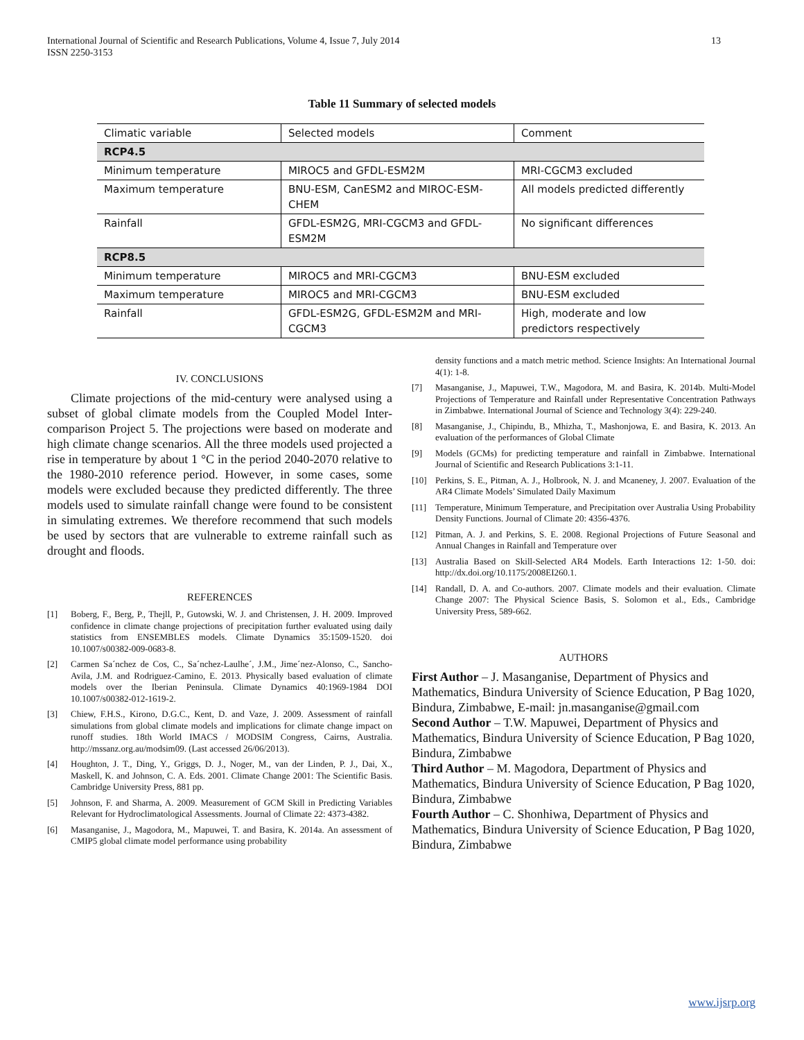International Journal of Scientific and Research Publications, Volume 4, Issue 7, July 2014
ISSN 2250-3153
13
Table 11 Summary of selected models
| Climatic variable | Selected models | Comment |
| RCP4.5 | | |
| Minimum temperature | MIROC5 and GFDL-ESM2M | MRI-CGCM3 excluded |
| Maximum temperature | BNU-ESM, CanESM2 and MIROC-ESM-CHEM | All models predicted differently |
| Rainfall | GFDL-ESM2G, MRI-CGCM3 and GFDL-ESM2M | No significant differences |
| RCP8.5 | | |
| Minimum temperature | MIROC5 and MRI-CGCM3 | BNU-ESM excluded |
| Maximum temperature | MIROC5 and MRI-CGCM3 | BNU-ESM excluded |
| Rainfall | GFDL-ESM2G, GFDL-ESM2M and MRI-CGCM3 | High, moderate and low predictors respectively |
IV. CONCLUSIONS
Climate projections of the mid-century were analysed using a subset of global climate models from the Coupled Model Inter-comparison Project 5. The projections were based on moderate and high climate change scenarios. All the three models used projected a rise in temperature by about 1 °C in the period 2040-2070 relative to the 1980-2010 reference period. However, in some cases, some models were excluded because they predicted differently. The three models used to simulate rainfall change were found to be consistent in simulating extremes. We therefore recommend that such models be used by sectors that are vulnerable to extreme rainfall such as drought and floods.
REFERENCES
[1] Boberg, F., Berg, P., Thejll, P., Gutowski, W. J. and Christensen, J. H. 2009. Improved confidence in climate change projections of precipitation further evaluated using daily statistics from ENSEMBLES models. Climate Dynamics 35:1509-1520. doi 10.1007/s00382-009-0683-8.
[2] Carmen Sa´nchez de Cos, C., Sa´nchez-Laulhe´, J.M., Jime´nez-Alonso, C., Sancho-Avila, J.M. and Rodriguez-Camino, E. 2013. Physically based evaluation of climate models over the Iberian Peninsula. Climate Dynamics 40:1969-1984 DOI 10.1007/s00382-012-1619-2.
[3] Chiew, F.H.S., Kirono, D.G.C., Kent, D. and Vaze, J. 2009. Assessment of rainfall simulations from global climate models and implications for climate change impact on runoff studies. 18th World IMACS / MODSIM Congress, Cairns, Australia. http://mssanz.org.au/modsim09. (Last accessed 26/06/2013).
[4] Houghton, J. T., Ding, Y., Griggs, D. J., Noger, M., van der Linden, P. J., Dai, X., Maskell, K. and Johnson, C. A. Eds. 2001. Climate Change 2001: The Scientific Basis. Cambridge University Press, 881 pp.
[5] Johnson, F. and Sharma, A. 2009. Measurement of GCM Skill in Predicting Variables Relevant for Hydroclimatological Assessments. Journal of Climate 22: 4373-4382.
[6] Masanganise, J., Magodora, M., Mapuwei, T. and Basira, K. 2014a. An assessment of CMIP5 global climate model performance using probability
density functions and a match metric method. Science Insights: An International Journal 4(1): 1-8.
[7] Masanganise, J., Mapuwei, T.W., Magodora, M. and Basira, K. 2014b. Multi-Model Projections of Temperature and Rainfall under Representative Concentration Pathways in Zimbabwe. International Journal of Science and Technology 3(4): 229-240.
[8] Masanganise, J., Chipindu, B., Mhizha, T., Mashonjowa, E. and Basira, K. 2013. An evaluation of the performances of Global Climate
[9] Models (GCMs) for predicting temperature and rainfall in Zimbabwe. International Journal of Scientific and Research Publications 3:1-11.
[10] Perkins, S. E., Pitman, A. J., Holbrook, N. J. and Mcaneney, J. 2007. Evaluation of the AR4 Climate Models’ Simulated Daily Maximum
[11] Temperature, Minimum Temperature, and Precipitation over Australia Using Probability Density Functions. Journal of Climate 20: 4356-4376.
[12] Pitman, A. J. and Perkins, S. E. 2008. Regional Projections of Future Seasonal and Annual Changes in Rainfall and Temperature over
[13] Australia Based on Skill-Selected AR4 Models. Earth Interactions 12: 1-50. doi: http://dx.doi.org/10.1175/2008EI260.1.
[14] Randall, D. A. and Co-authors. 2007. Climate models and their evaluation. Climate Change 2007: The Physical Science Basis, S. Solomon et al., Eds., Cambridge University Press, 589-662.
AUTHORS
First Author – J. Masanganise, Department of Physics and Mathematics, Bindura University of Science Education, P Bag 1020, Bindura, Zimbabwe, E-mail: jn.masanganise@gmail.com
Second Author – T.W. Mapuwei, Department of Physics and Mathematics, Bindura University of Science Education, P Bag 1020, Bindura, Zimbabwe
Third Author – M. Magodora, Department of Physics and Mathematics, Bindura University of Science Education, P Bag 1020, Bindura, Zimbabwe
Fourth Author – C. Shonhiwa, Department of Physics and Mathematics, Bindura University of Science Education, P Bag 1020, Bindura, Zimbabwe
www.ijsrp.org